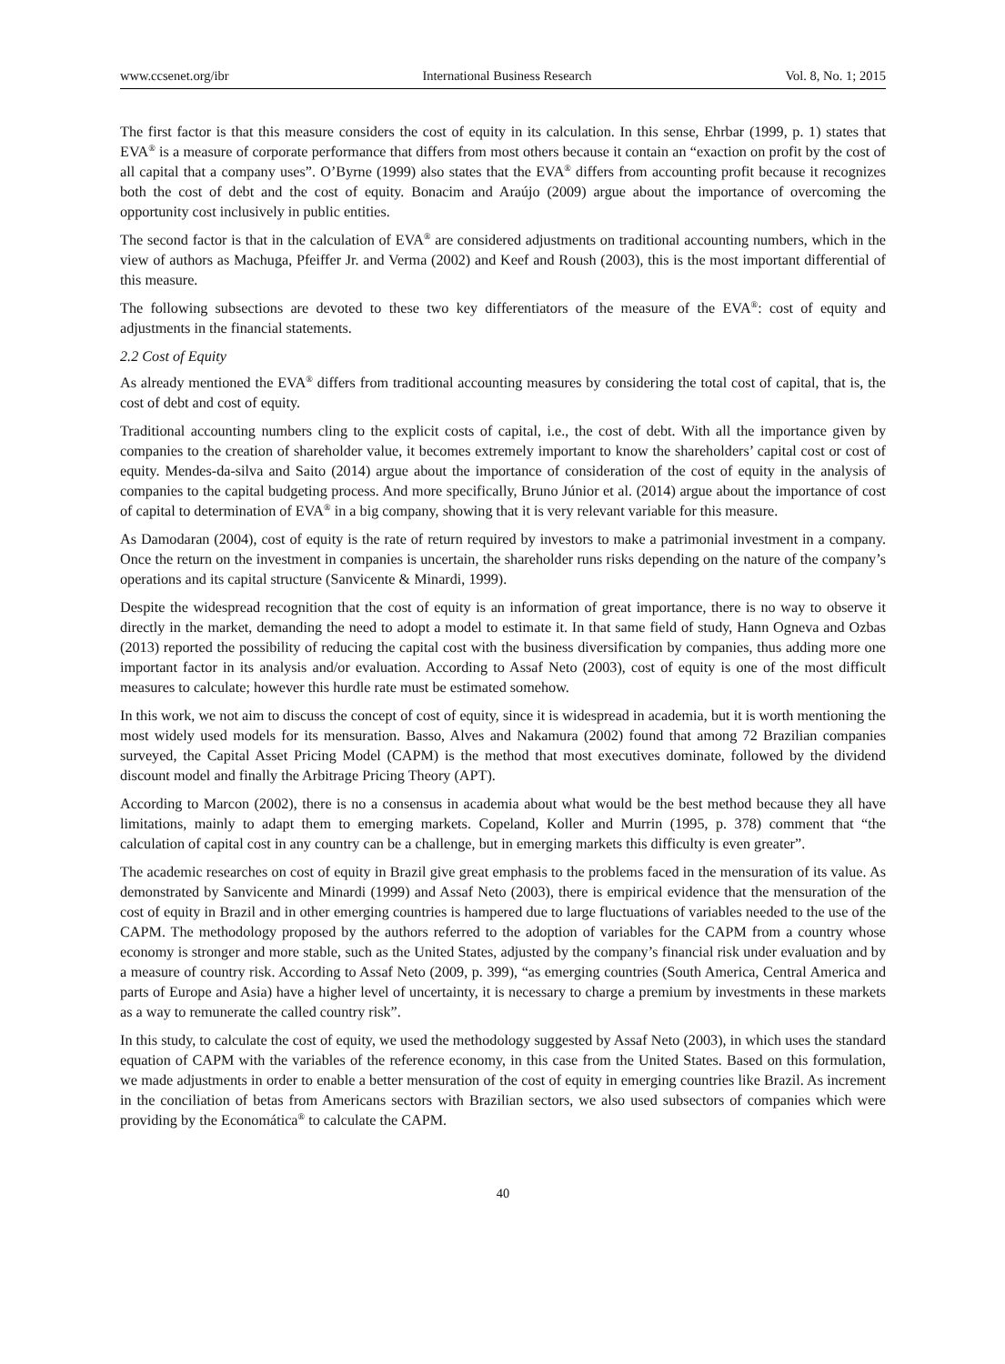www.ccsenet.org/ibr International Business Research Vol. 8, No. 1; 2015
The first factor is that this measure considers the cost of equity in its calculation. In this sense, Ehrbar (1999, p. 1) states that EVA<sup>®</sup> is a measure of corporate performance that differs from most others because it contain an “exaction on profit by the cost of all capital that a company uses”. O’Byrne (1999) also states that the EVA<sup>®</sup> differs from accounting profit because it recognizes both the cost of debt and the cost of equity. Bonacim and Araújo (2009) argue about the importance of overcoming the opportunity cost inclusively in public entities.
The second factor is that in the calculation of EVA<sup>®</sup> are considered adjustments on traditional accounting numbers, which in the view of authors as Machuga, Pfeiffer Jr. and Verma (2002) and Keef and Roush (2003), this is the most important differential of this measure.
The following subsections are devoted to these two key differentiators of the measure of the EVA<sup>®</sup>: cost of equity and adjustments in the financial statements.
2.2 Cost of Equity
As already mentioned the EVA<sup>®</sup> differs from traditional accounting measures by considering the total cost of capital, that is, the cost of debt and cost of equity.
Traditional accounting numbers cling to the explicit costs of capital, i.e., the cost of debt. With all the importance given by companies to the creation of shareholder value, it becomes extremely important to know the shareholders’ capital cost or cost of equity. Mendes-da-silva and Saito (2014) argue about the importance of consideration of the cost of equity in the analysis of companies to the capital budgeting process. And more specifically, Bruno Júnior et al. (2014) argue about the importance of cost of capital to determination of EVA<sup>®</sup> in a big company, showing that it is very relevant variable for this measure.
As Damodaran (2004), cost of equity is the rate of return required by investors to make a patrimonial investment in a company. Once the return on the investment in companies is uncertain, the shareholder runs risks depending on the nature of the company’s operations and its capital structure (Sanvicente & Minardi, 1999).
Despite the widespread recognition that the cost of equity is an information of great importance, there is no way to observe it directly in the market, demanding the need to adopt a model to estimate it. In that same field of study, Hann Ogneva and Ozbas (2013) reported the possibility of reducing the capital cost with the business diversification by companies, thus adding more one important factor in its analysis and/or evaluation. According to Assaf Neto (2003), cost of equity is one of the most difficult measures to calculate; however this hurdle rate must be estimated somehow.
In this work, we not aim to discuss the concept of cost of equity, since it is widespread in academia, but it is worth mentioning the most widely used models for its mensuration. Basso, Alves and Nakamura (2002) found that among 72 Brazilian companies surveyed, the Capital Asset Pricing Model (CAPM) is the method that most executives dominate, followed by the dividend discount model and finally the Arbitrage Pricing Theory (APT).
According to Marcon (2002), there is no a consensus in academia about what would be the best method because they all have limitations, mainly to adapt them to emerging markets. Copeland, Koller and Murrin (1995, p. 378) comment that “the calculation of capital cost in any country can be a challenge, but in emerging markets this difficulty is even greater”.
The academic researches on cost of equity in Brazil give great emphasis to the problems faced in the mensuration of its value. As demonstrated by Sanvicente and Minardi (1999) and Assaf Neto (2003), there is empirical evidence that the mensuration of the cost of equity in Brazil and in other emerging countries is hampered due to large fluctuations of variables needed to the use of the CAPM. The methodology proposed by the authors referred to the adoption of variables for the CAPM from a country whose economy is stronger and more stable, such as the United States, adjusted by the company’s financial risk under evaluation and by a measure of country risk. According to Assaf Neto (2009, p. 399), “as emerging countries (South America, Central America and parts of Europe and Asia) have a higher level of uncertainty, it is necessary to charge a premium by investments in these markets as a way to remunerate the called country risk”.
In this study, to calculate the cost of equity, we used the methodology suggested by Assaf Neto (2003), in which uses the standard equation of CAPM with the variables of the reference economy, in this case from the United States. Based on this formulation, we made adjustments in order to enable a better mensuration of the cost of equity in emerging countries like Brazil. As increment in the conciliation of betas from Americans sectors with Brazilian sectors, we also used subsectors of companies which were providing by the Economática<sup>®</sup> to calculate the CAPM.
40